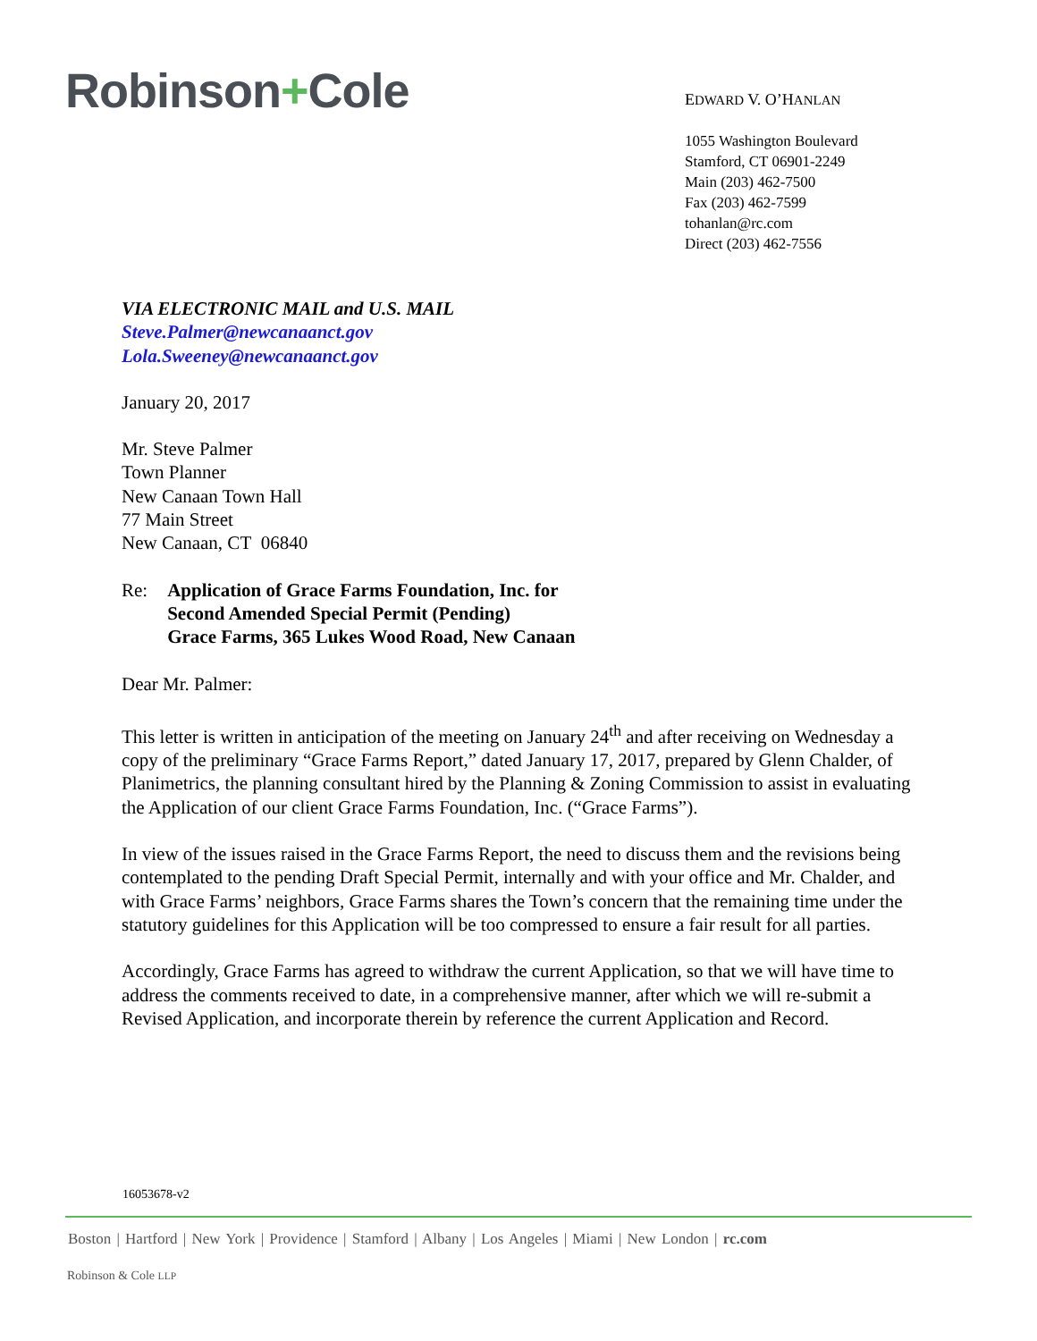Robinson+Cole
EDWARD V. O’HANLAN
1055 Washington Boulevard
Stamford, CT 06901-2249
Main (203) 462-7500
Fax (203) 462-7599
tohanlan@rc.com
Direct (203) 462-7556
VIA ELECTRONIC MAIL and U.S. MAIL
Steve.Palmer@newcanaanct.gov
Lola.Sweeney@newcanaanct.gov
January 20, 2017
Mr. Steve Palmer
Town Planner
New Canaan Town Hall
77 Main Street
New Canaan, CT 06840
Re: Application of Grace Farms Foundation, Inc. for
Second Amended Special Permit (Pending)
Grace Farms, 365 Lukes Wood Road, New Canaan
Dear Mr. Palmer:
This letter is written in anticipation of the meeting on January 24<sup>th</sup> and after receiving on Wednesday a copy of the preliminary “Grace Farms Report,” dated January 17, 2017, prepared by Glenn Chalder, of Planimetrics, the planning consultant hired by the Planning & Zoning Commission to assist in evaluating the Application of our client Grace Farms Foundation, Inc. (“Grace Farms”).
In view of the issues raised in the Grace Farms Report, the need to discuss them and the revisions being contemplated to the pending Draft Special Permit, internally and with your office and Mr. Chalder, and with Grace Farms’ neighbors, Grace Farms shares the Town’s concern that the remaining time under the statutory guidelines for this Application will be too compressed to ensure a fair result for all parties.
Accordingly, Grace Farms has agreed to withdraw the current Application, so that we will have time to address the comments received to date, in a comprehensive manner, after which we will re-submit a Revised Application, and incorporate therein by reference the current Application and Record.
16053678-v2
Boston | Hartford | New York | Providence | Stamford | Albany | Los Angeles | Miami | New London | rc.com
Robinson & Cole LLP